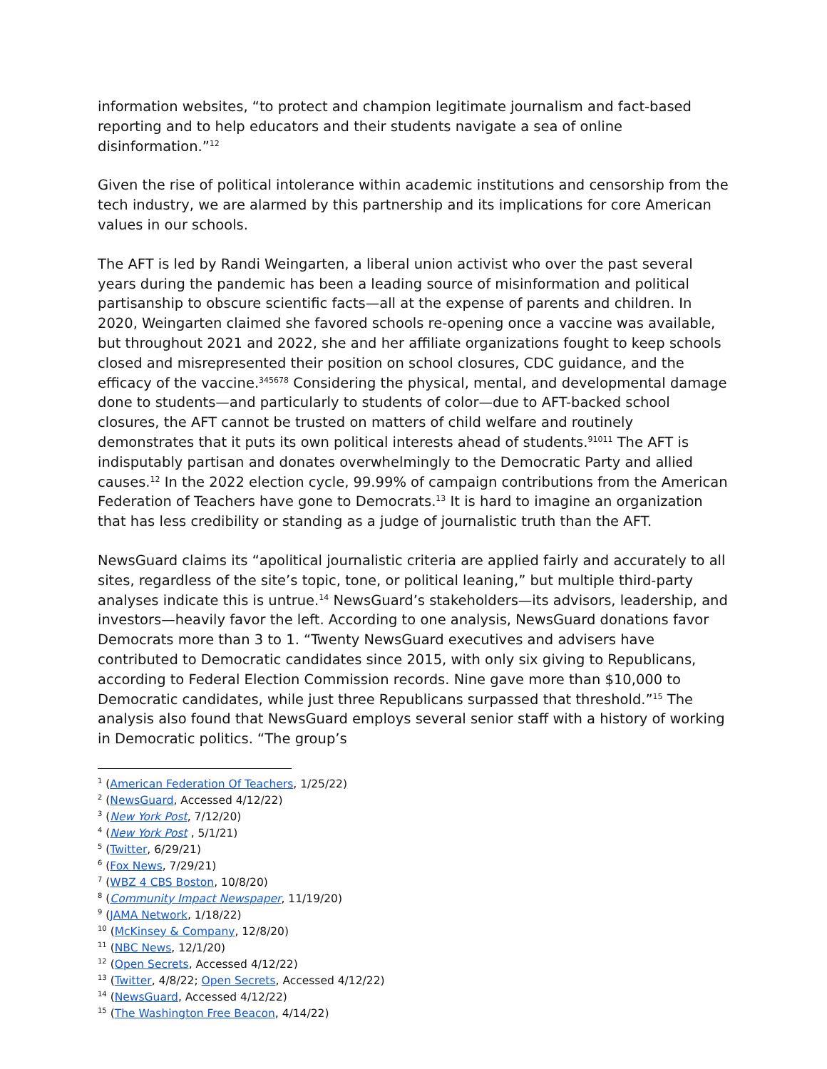information websites, “to protect and champion legitimate journalism and fact-based reporting and to help educators and their students navigate a sea of online disinformation.”<sup>12</sup>
Given the rise of political intolerance within academic institutions and censorship from the tech industry, we are alarmed by this partnership and its implications for core American values in our schools.
The AFT is led by Randi Weingarten, a liberal union activist who over the past several years during the pandemic has been a leading source of misinformation and political partisanship to obscure scientific facts—all at the expense of parents and children. In 2020, Weingarten claimed she favored schools re-opening once a vaccine was available, but throughout 2021 and 2022, she and her affiliate organizations fought to keep schools closed and misrepresented their position on school closures, CDC guidance, and the efficacy of the vaccine.<sup>345678</sup> Considering the physical, mental, and developmental damage done to students—and particularly to students of color—due to AFT-backed school closures, the AFT cannot be trusted on matters of child welfare and routinely demonstrates that it puts its own political interests ahead of students.<sup>91011</sup> The AFT is indisputably partisan and donates overwhelmingly to the Democratic Party and allied causes.<sup>12</sup> In the 2022 election cycle, 99.99% of campaign contributions from the American Federation of Teachers have gone to Democrats.<sup>13</sup> It is hard to imagine an organization that has less credibility or standing as a judge of journalistic truth than the AFT.
NewsGuard claims its “apolitical journalistic criteria are applied fairly and accurately to all sites, regardless of the site’s topic, tone, or political leaning,” but multiple third-party analyses indicate this is untrue.<sup>14</sup> NewsGuard’s stakeholders—its advisors, leadership, and investors—heavily favor the left. According to one analysis, NewsGuard donations favor Democrats more than 3 to 1. “Twenty NewsGuard executives and advisers have contributed to Democratic candidates since 2015, with only six giving to Republicans, according to Federal Election Commission records. Nine gave more than $10,000 to Democratic candidates, while just three Republicans surpassed that threshold.”<sup>15</sup> The analysis also found that NewsGuard employs several senior staff with a history of working in Democratic politics. “The group’s
<sup>1</sup> (American Federation Of Teachers, 1/25/22)
<sup>2</sup> (NewsGuard, Accessed 4/12/22)
<sup>3</sup> (New York Post, 7/12/20)
<sup>4</sup> (New York Post , 5/1/21)
<sup>5</sup> (Twitter, 6/29/21)
<sup>6</sup> (Fox News, 7/29/21)
<sup>7</sup> (WBZ 4 CBS Boston, 10/8/20)
<sup>8</sup> (Community Impact Newspaper, 11/19/20)
<sup>9</sup> (JAMA Network, 1/18/22)
<sup>10</sup> (McKinsey & Company, 12/8/20)
<sup>11</sup> (NBC News, 12/1/20)
<sup>12</sup> (Open Secrets, Accessed 4/12/22)
<sup>13</sup> (Twitter, 4/8/22; Open Secrets, Accessed 4/12/22)
<sup>14</sup> (NewsGuard, Accessed 4/12/22)
<sup>15</sup> (The Washington Free Beacon, 4/14/22)